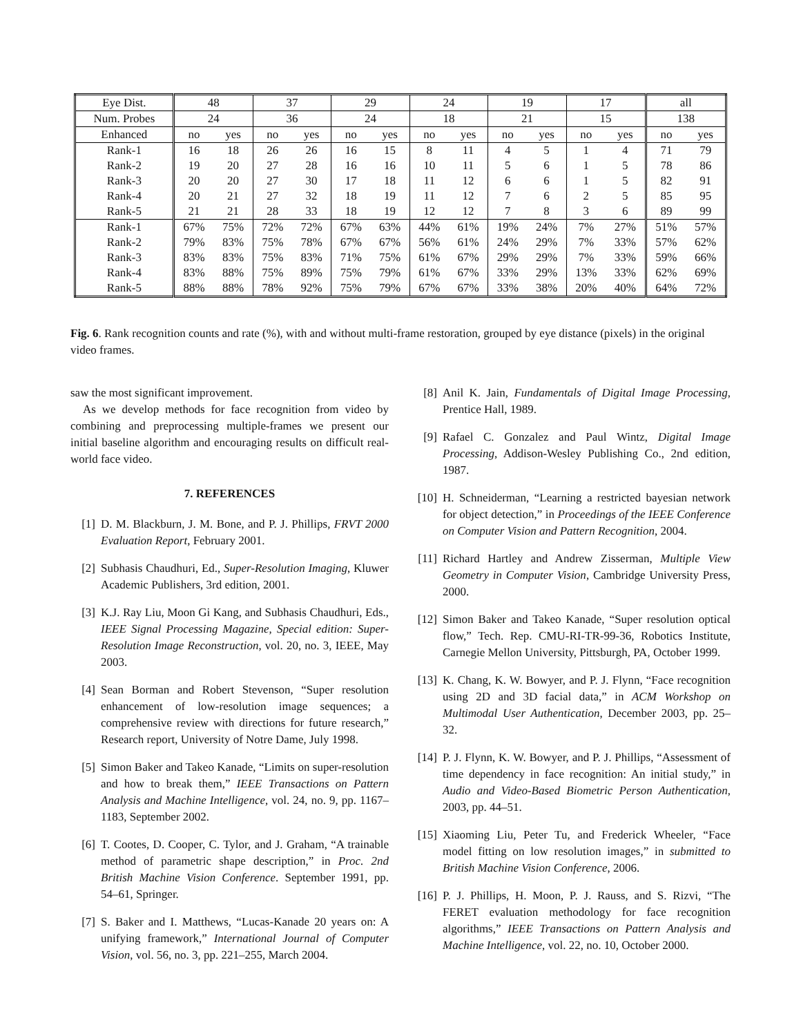| Eye Dist. | 48 | | 37 | | 29 | | 24 | | 19 | | 17 | | all | |
| Num. Probes | 24 | | 36 | | 24 | | 18 | | 21 | | 15 | | 138 | |
| Enhanced | no | yes | no | yes | no | yes | no | yes | no | yes | no | yes | no | yes |
| Rank-1 | 16 | 18 | 26 | 26 | 16 | 15 | 8 | 11 | 4 | 5 | 1 | 4 | 71 | 79 |
| Rank-2 | 19 | 20 | 27 | 28 | 16 | 16 | 10 | 11 | 5 | 6 | 1 | 5 | 78 | 86 |
| Rank-3 | 20 | 20 | 27 | 30 | 17 | 18 | 11 | 12 | 6 | 6 | 1 | 5 | 82 | 91 |
| Rank-4 | 20 | 21 | 27 | 32 | 18 | 19 | 11 | 12 | 7 | 6 | 2 | 5 | 85 | 95 |
| Rank-5 | 21 | 21 | 28 | 33 | 18 | 19 | 12 | 12 | 7 | 8 | 3 | 6 | 89 | 99 |
| Rank-1 | 67% | 75% | 72% | 72% | 67% | 63% | 44% | 61% | 19% | 24% | 7% | 27% | 51% | 57% |
| Rank-2 | 79% | 83% | 75% | 78% | 67% | 67% | 56% | 61% | 24% | 29% | 7% | 33% | 57% | 62% |
| Rank-3 | 83% | 83% | 75% | 83% | 71% | 75% | 61% | 67% | 29% | 29% | 7% | 33% | 59% | 66% |
| Rank-4 | 83% | 88% | 75% | 89% | 75% | 79% | 61% | 67% | 33% | 29% | 13% | 33% | 62% | 69% |
| Rank-5 | 88% | 88% | 78% | 92% | 75% | 79% | 67% | 67% | 33% | 38% | 20% | 40% | 64% | 72% |
Fig. 6. Rank recognition counts and rate (%), with and without multi-frame restoration, grouped by eye distance (pixels) in the original video frames.
saw the most significant improvement.
As we develop methods for face recognition from video by combining and preprocessing multiple-frames we present our initial baseline algorithm and encouraging results on difficult real-world face video.
7. REFERENCES
[1] D. M. Blackburn, J. M. Bone, and P. J. Phillips, FRVT 2000 Evaluation Report, February 2001.
[2] Subhasis Chaudhuri, Ed., Super-Resolution Imaging, Kluwer Academic Publishers, 3rd edition, 2001.
[3] K.J. Ray Liu, Moon Gi Kang, and Subhasis Chaudhuri, Eds., IEEE Signal Processing Magazine, Special edition: Super-Resolution Image Reconstruction, vol. 20, no. 3, IEEE, May 2003.
[4] Sean Borman and Robert Stevenson, “Super resolution enhancement of low-resolution image sequences; a comprehensive review with directions for future research,” Research report, University of Notre Dame, July 1998.
[5] Simon Baker and Takeo Kanade, “Limits on super-resolution and how to break them,” IEEE Transactions on Pattern Analysis and Machine Intelligence, vol. 24, no. 9, pp. 1167–1183, September 2002.
[6] T. Cootes, D. Cooper, C. Tylor, and J. Graham, “A trainable method of parametric shape description,” in Proc. 2nd British Machine Vision Conference. September 1991, pp. 54–61, Springer.
[7] S. Baker and I. Matthews, “Lucas-Kanade 20 years on: A unifying framework,” International Journal of Computer Vision, vol. 56, no. 3, pp. 221–255, March 2004.
[8] Anil K. Jain, Fundamentals of Digital Image Processing, Prentice Hall, 1989.
[9] Rafael C. Gonzalez and Paul Wintz, Digital Image Processing, Addison-Wesley Publishing Co., 2nd edition, 1987.
[10] H. Schneiderman, “Learning a restricted bayesian network for object detection,” in Proceedings of the IEEE Conference on Computer Vision and Pattern Recognition, 2004.
[11] Richard Hartley and Andrew Zisserman, Multiple View Geometry in Computer Vision, Cambridge University Press, 2000.
[12] Simon Baker and Takeo Kanade, “Super resolution optical flow,” Tech. Rep. CMU-RI-TR-99-36, Robotics Institute, Carnegie Mellon University, Pittsburgh, PA, October 1999.
[13] K. Chang, K. W. Bowyer, and P. J. Flynn, “Face recognition using 2D and 3D facial data,” in ACM Workshop on Multimodal User Authentication, December 2003, pp. 25–32.
[14] P. J. Flynn, K. W. Bowyer, and P. J. Phillips, “Assessment of time dependency in face recognition: An initial study,” in Audio and Video-Based Biometric Person Authentication, 2003, pp. 44–51.
[15] Xiaoming Liu, Peter Tu, and Frederick Wheeler, “Face model fitting on low resolution images,” in submitted to British Machine Vision Conference, 2006.
[16] P. J. Phillips, H. Moon, P. J. Rauss, and S. Rizvi, “The FERET evaluation methodology for face recognition algorithms,” IEEE Transactions on Pattern Analysis and Machine Intelligence, vol. 22, no. 10, October 2000.